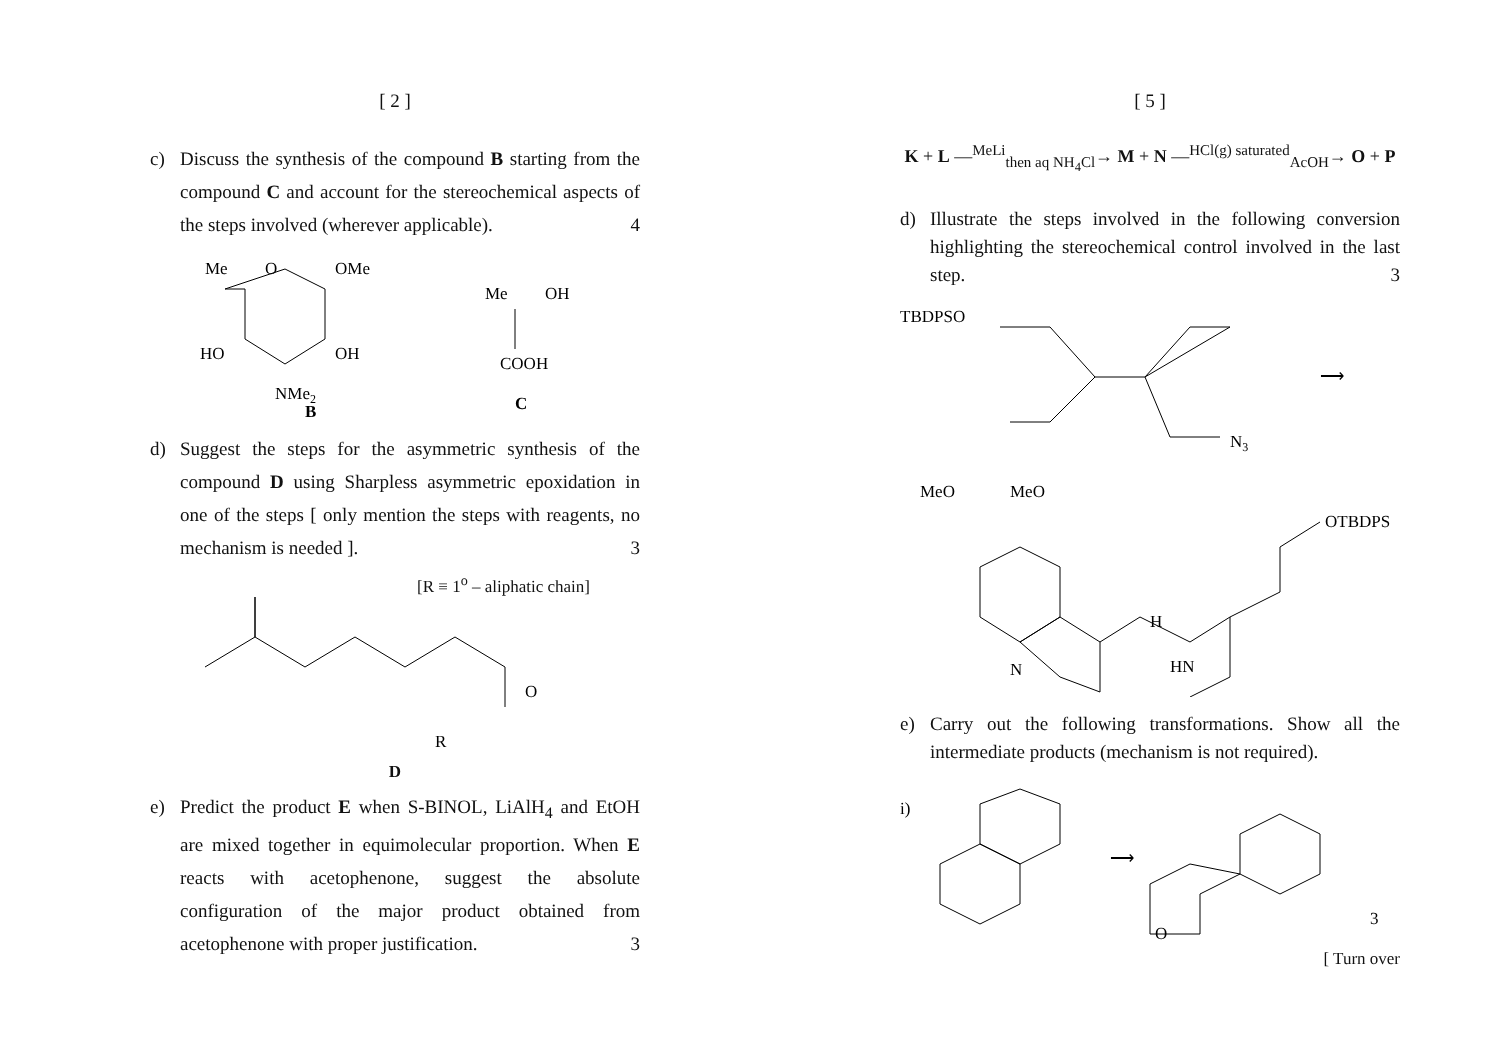[ 2 ]
c) Discuss the synthesis of the compound B starting from the compound C and account for the stereochemical aspects of the steps involved (wherever applicable). 4
Me
O
OMe
HO
OH
NMe2
B
Me
OH
COOH
C
d) Suggest the steps for the asymmetric synthesis of the compound D using Sharpless asymmetric epoxidation in one of the steps [ only mention the steps with reagents, no mechanism is needed ]. 3
[R ≡ 1<sup>o</sup> – aliphatic chain]
O
R
D
e) Predict the product E when S-BINOL, LiAlH<sub>4</sub> and EtOH are mixed together in equimolecular proportion. When E reacts with acetophenone, suggest the absolute configuration of the major product obtained from acetophenone with proper justification. 3
[ 5 ]
K + L —<sup>MeLi</sup><sub>then aq NH<sub>4</sub>Cl</sub>→ M + N —<sup>HCl(g) saturated</sup><sub>AcOH</sub>→ O + P
d) Illustrate the steps involved in the following conversion highlighting the stereochemical control involved in the last step. 3
TBDPSO
N3
⟶
MeO
MeO
N
H
HN
OTBDPS
e) Carry out the following transformations. Show all the intermediate products (mechanism is not required).
i)
⟶
O
3
[ Turn over